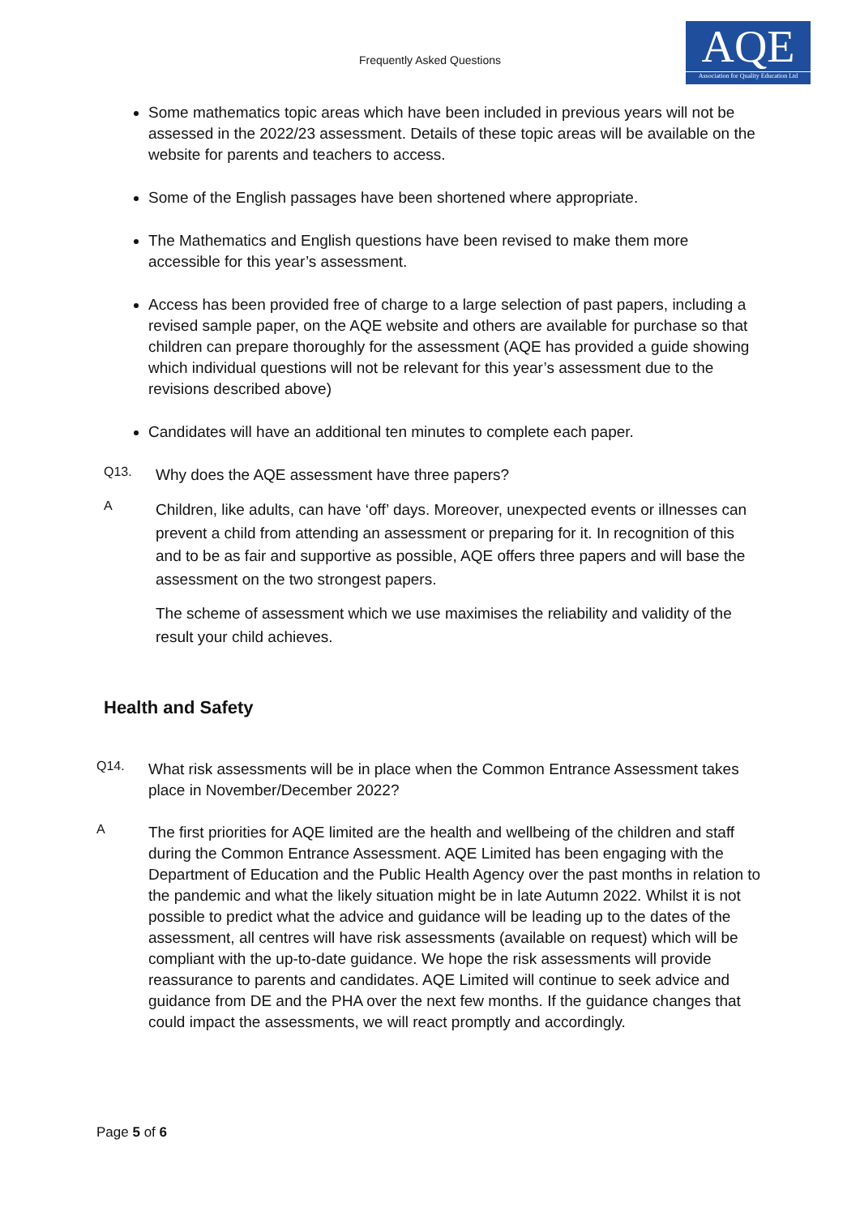Frequently Asked Questions
AQE
Association for Quality Education Ltd
Some mathematics topic areas which have been included in previous years will not be assessed in the 2022/23 assessment. Details of these topic areas will be available on the website for parents and teachers to access.
Some of the English passages have been shortened where appropriate.
The Mathematics and English questions have been revised to make them more accessible for this year’s assessment.
Access has been provided free of charge to a large selection of past papers, including a revised sample paper, on the AQE website and others are available for purchase so that children can prepare thoroughly for the assessment (AQE has provided a guide showing which individual questions will not be relevant for this year’s assessment due to the revisions described above)
Candidates will have an additional ten minutes to complete each paper.
Q13.
Why does the AQE assessment have three papers?
A
Children, like adults, can have ‘off’ days. Moreover, unexpected events or illnesses can prevent a child from attending an assessment or preparing for it. In recognition of this and to be as fair and supportive as possible, AQE offers three papers and will base the assessment on the two strongest papers.
The scheme of assessment which we use maximises the reliability and validity of the result your child achieves.
Health and Safety
Q14.
What risk assessments will be in place when the Common Entrance Assessment takes place in November/December 2022?
A
The first priorities for AQE limited are the health and wellbeing of the children and staff during the Common Entrance Assessment. AQE Limited has been engaging with the Department of Education and the Public Health Agency over the past months in relation to the pandemic and what the likely situation might be in late Autumn 2022. Whilst it is not possible to predict what the advice and guidance will be leading up to the dates of the assessment, all centres will have risk assessments (available on request) which will be compliant with the up-to-date guidance. We hope the risk assessments will provide reassurance to parents and candidates. AQE Limited will continue to seek advice and guidance from DE and the PHA over the next few months. If the guidance changes that could impact the assessments, we will react promptly and accordingly.
Page 5 of 6